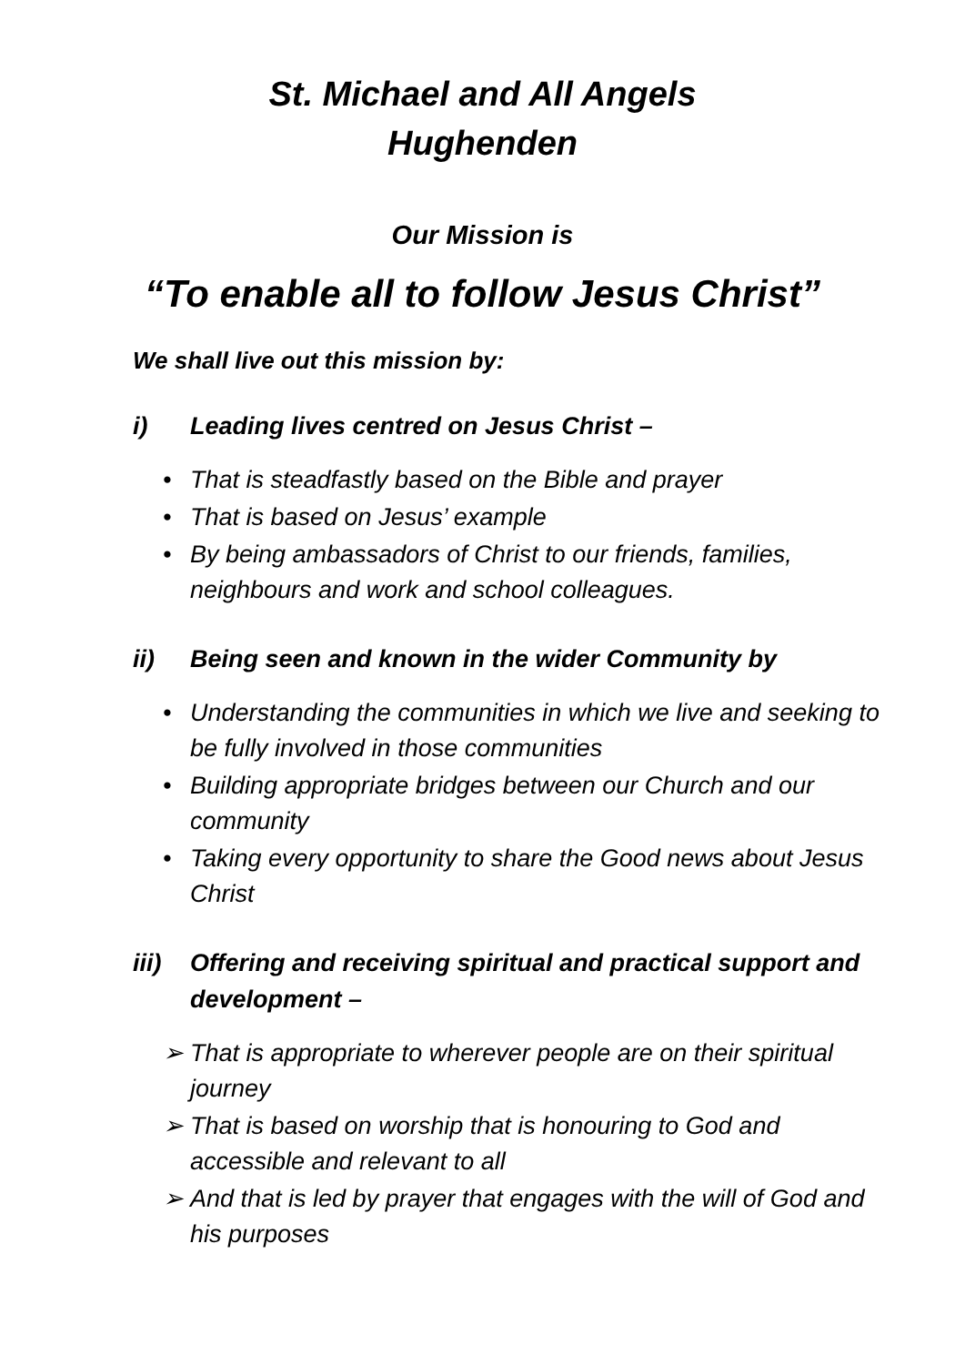St. Michael and All Angels
Hughenden
Our Mission is
“To enable all to follow Jesus Christ”
We shall live out this mission by:
i) Leading lives centred on Jesus Christ –
• That is steadfastly based on the Bible and prayer
• That is based on Jesus’ example
• By being ambassadors of Christ to our friends, families, neighbours and work and school colleagues.
ii) Being seen and known in the wider Community by
• Understanding the communities in which we live and seeking to be fully involved in those communities
• Building appropriate bridges between our Church and our community
• Taking every opportunity to share the Good news about Jesus Christ
iii)
Offering and receiving spiritual and practical support and development –
➢ That is appropriate to wherever people are on their spiritual journey
➢ That is based on worship that is honouring to God and accessible and relevant to all
➢ And that is led by prayer that engages with the will of God and his purposes